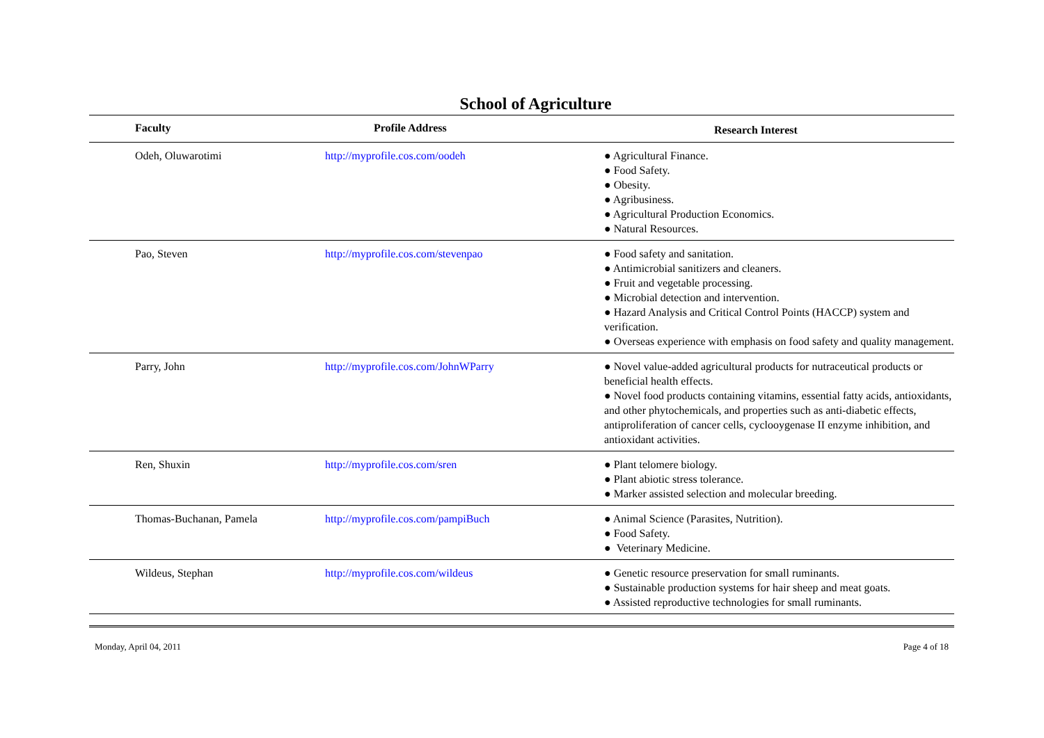School of Agriculture
| Faculty | Profile Address | Research Interest |
| --- | --- | --- |
| Odeh, Oluwarotimi | http://myprofile.cos.com/oodeh | ● Agricultural Finance. ● Food Safety. ● Obesity. ● Agribusiness. ● Agricultural Production Economics. ● Natural Resources. |
| Pao, Steven | http://myprofile.cos.com/stevenpao | ● Food safety and sanitation. ● Antimicrobial sanitizers and cleaners. ● Fruit and vegetable processing. ● Microbial detection and intervention. ● Hazard Analysis and Critical Control Points (HACCP) system and verification. ● Overseas experience with emphasis on food safety and quality management. |
| Parry, John | http://myprofile.cos.com/JohnWParry | ● Novel value-added agricultural products for nutraceutical products or beneficial health effects. ● Novel food products containing vitamins, essential fatty acids, antioxidants, and other phytochemicals, and properties such as anti-diabetic effects, antiproliferation of cancer cells, cyclooygenase II enzyme inhibition, and antioxidant activities. |
| Ren, Shuxin | http://myprofile.cos.com/sren | ● Plant telomere biology. ● Plant abiotic stress tolerance. ● Marker assisted selection and molecular breeding. |
| Thomas-Buchanan, Pamela | http://myprofile.cos.com/pampiBuch | ● Animal Science (Parasites, Nutrition). ● Food Safety. ● Veterinary Medicine. |
| Wildeus, Stephan | http://myprofile.cos.com/wildeus | ● Genetic resource preservation for small ruminants. ● Sustainable production systems for hair sheep and meat goats. ● Assisted reproductive technologies for small ruminants. |
Monday, April 04, 2011 Page 4 of 18